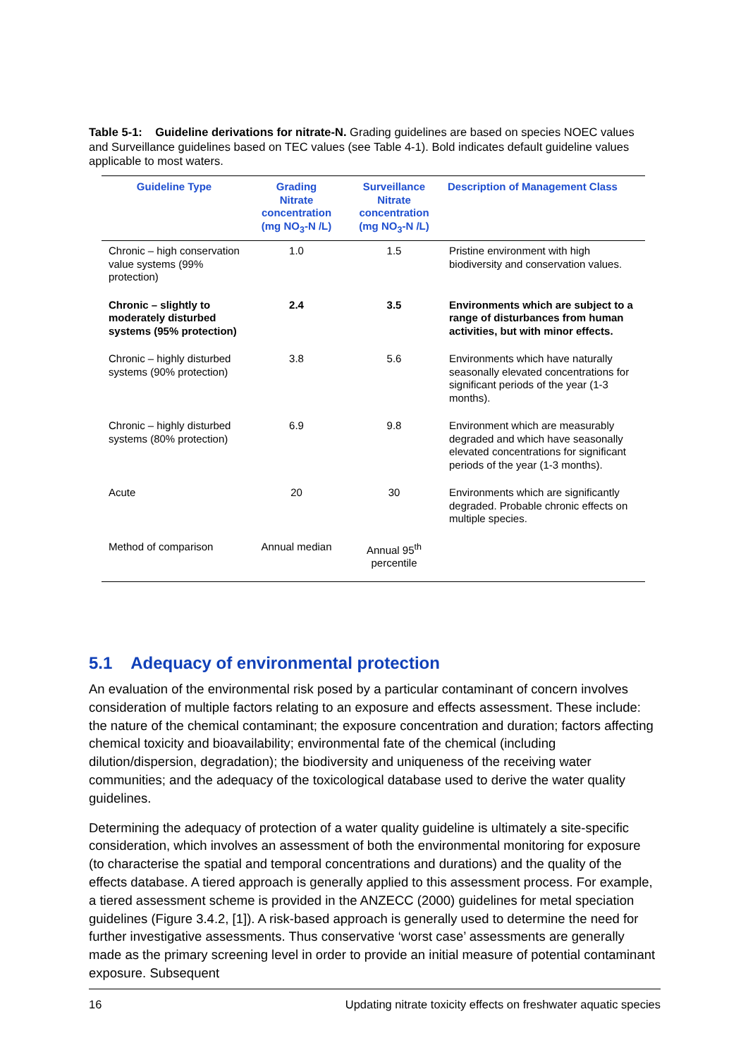Table 5-1: Guideline derivations for nitrate-N. Grading guidelines are based on species NOEC values and Surveillance guidelines based on TEC values (see Table 4-1). Bold indicates default guideline values applicable to most waters.
| Guideline Type | Grading Nitrate concentration (mg NO<sub>3</sub>-N /L) | Surveillance Nitrate concentration (mg NO<sub>3</sub>-N /L) | Description of Management Class |
| --- | --- | --- | --- |
| Chronic – high conservation value systems (99% protection) | 1.0 | 1.5 | Pristine environment with high biodiversity and conservation values. |
| Chronic – slightly to moderately disturbed systems (95% protection) | 2.4 | 3.5 | Environments which are subject to a range of disturbances from human activities, but with minor effects. |
| Chronic – highly disturbed systems (90% protection) | 3.8 | 5.6 | Environments which have naturally seasonally elevated concentrations for significant periods of the year (1-3 months). |
| Chronic – highly disturbed systems (80% protection) | 6.9 | 9.8 | Environment which are measurably degraded and which have seasonally elevated concentrations for significant periods of the year (1-3 months). |
| Acute | 20 | 30 | Environments which are significantly degraded. Probable chronic effects on multiple species. |
| Method of comparison | Annual median | Annual 95<sup>th</sup> percentile | |
5.1 Adequacy of environmental protection
An evaluation of the environmental risk posed by a particular contaminant of concern involves consideration of multiple factors relating to an exposure and effects assessment. These include: the nature of the chemical contaminant; the exposure concentration and duration; factors affecting chemical toxicity and bioavailability; environmental fate of the chemical (including dilution/dispersion, degradation); the biodiversity and uniqueness of the receiving water communities; and the adequacy of the toxicological database used to derive the water quality guidelines.
Determining the adequacy of protection of a water quality guideline is ultimately a site-specific consideration, which involves an assessment of both the environmental monitoring for exposure (to characterise the spatial and temporal concentrations and durations) and the quality of the effects database. A tiered approach is generally applied to this assessment process. For example, a tiered assessment scheme is provided in the ANZECC (2000) guidelines for metal speciation guidelines (Figure 3.4.2, [1]). A risk-based approach is generally used to determine the need for further investigative assessments. Thus conservative ‘worst case’ assessments are generally made as the primary screening level in order to provide an initial measure of potential contaminant exposure. Subsequent
16 Updating nitrate toxicity effects on freshwater aquatic species